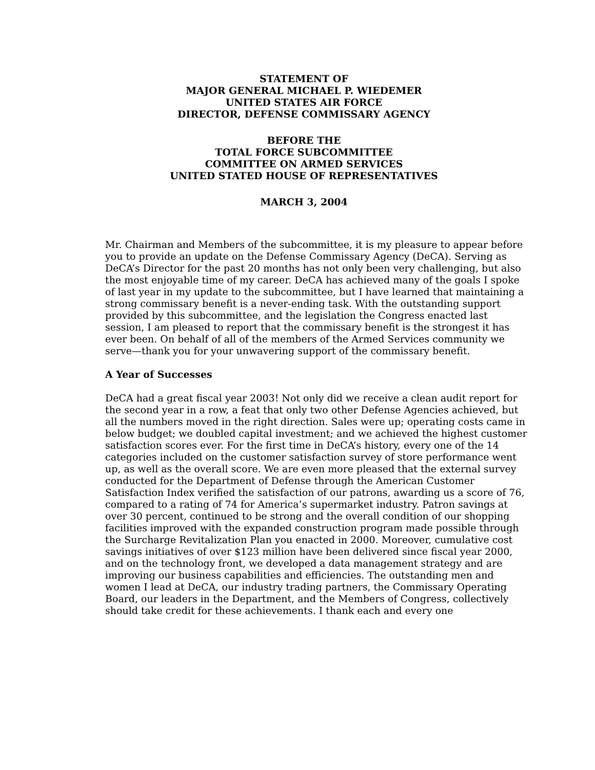STATEMENT OF
MAJOR GENERAL MICHAEL P. WIEDEMER
UNITED STATES AIR FORCE
DIRECTOR, DEFENSE COMMISSARY AGENCY
BEFORE THE
TOTAL FORCE SUBCOMMITTEE
COMMITTEE ON ARMED SERVICES
UNITED STATED HOUSE OF REPRESENTATIVES
MARCH 3, 2004
Mr. Chairman and Members of the subcommittee, it is my pleasure to appear before you to provide an update on the Defense Commissary Agency (DeCA). Serving as DeCA’s Director for the past 20 months has not only been very challenging, but also the most enjoyable time of my career. DeCA has achieved many of the goals I spoke of last year in my update to the subcommittee, but I have learned that maintaining a strong commissary benefit is a never-ending task. With the outstanding support provided by this subcommittee, and the legislation the Congress enacted last session, I am pleased to report that the commissary benefit is the strongest it has ever been. On behalf of all of the members of the Armed Services community we serve—thank you for your unwavering support of the commissary benefit.
A Year of Successes
DeCA had a great fiscal year 2003! Not only did we receive a clean audit report for the second year in a row, a feat that only two other Defense Agencies achieved, but all the numbers moved in the right direction. Sales were up; operating costs came in below budget; we doubled capital investment; and we achieved the highest customer satisfaction scores ever. For the first time in DeCA’s history, every one of the 14 categories included on the customer satisfaction survey of store performance went up, as well as the overall score. We are even more pleased that the external survey conducted for the Department of Defense through the American Customer Satisfaction Index verified the satisfaction of our patrons, awarding us a score of 76, compared to a rating of 74 for America’s supermarket industry. Patron savings at over 30 percent, continued to be strong and the overall condition of our shopping facilities improved with the expanded construction program made possible through the Surcharge Revitalization Plan you enacted in 2000. Moreover, cumulative cost savings initiatives of over $123 million have been delivered since fiscal year 2000, and on the technology front, we developed a data management strategy and are improving our business capabilities and efficiencies. The outstanding men and women I lead at DeCA, our industry trading partners, the Commissary Operating Board, our leaders in the Department, and the Members of Congress, collectively should take credit for these achievements. I thank each and every one